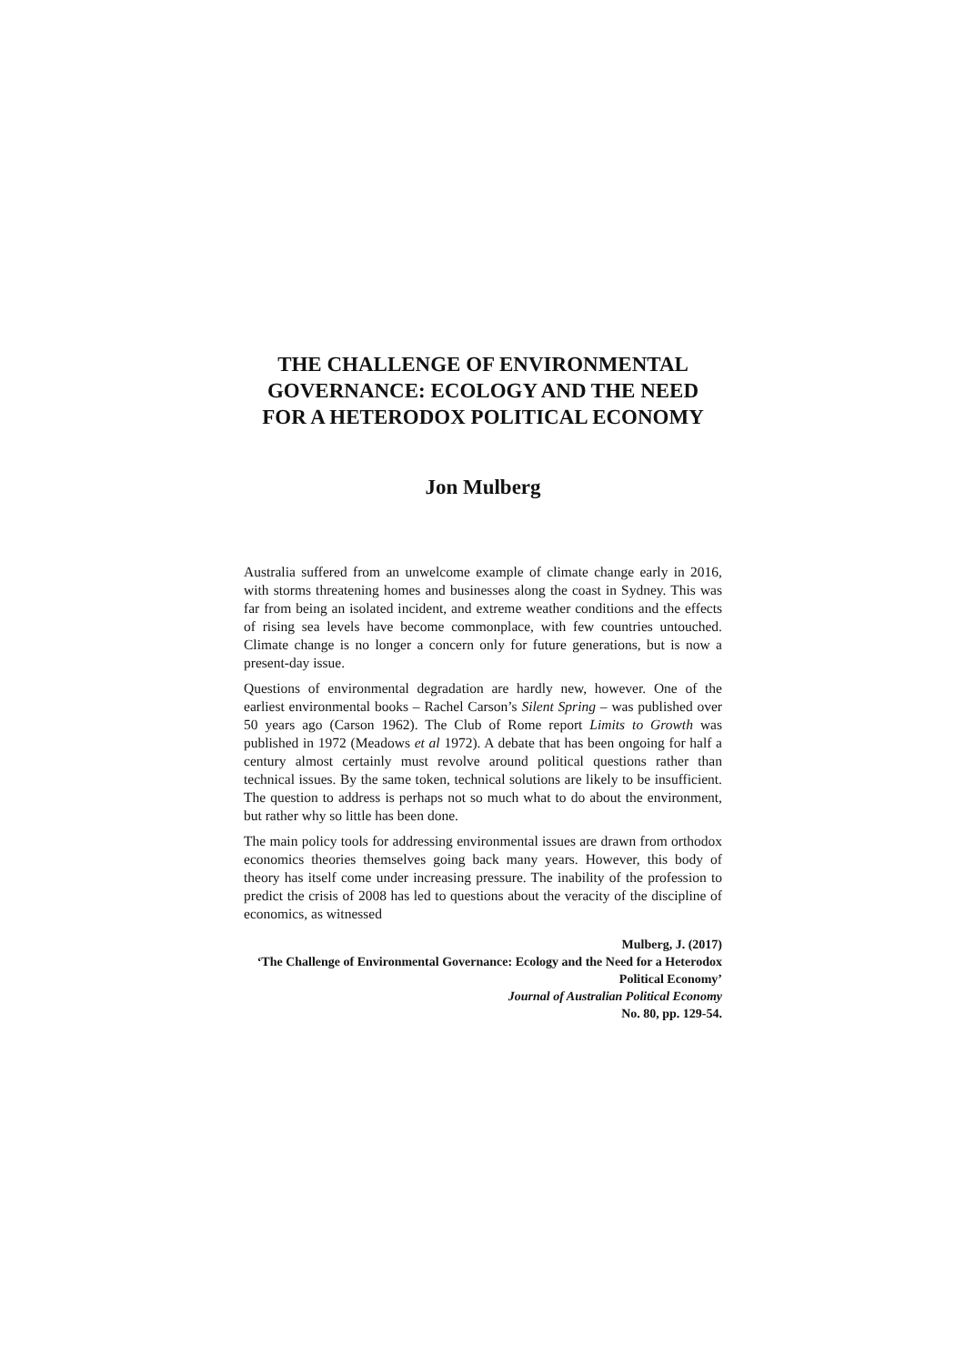THE CHALLENGE OF ENVIRONMENTAL GOVERNANCE: ECOLOGY AND THE NEED FOR A HETERODOX POLITICAL ECONOMY
Jon Mulberg
Australia suffered from an unwelcome example of climate change early in 2016, with storms threatening homes and businesses along the coast in Sydney. This was far from being an isolated incident, and extreme weather conditions and the effects of rising sea levels have become commonplace, with few countries untouched. Climate change is no longer a concern only for future generations, but is now a present-day issue.
Questions of environmental degradation are hardly new, however. One of the earliest environmental books – Rachel Carson’s Silent Spring – was published over 50 years ago (Carson 1962). The Club of Rome report Limits to Growth was published in 1972 (Meadows et al 1972). A debate that has been ongoing for half a century almost certainly must revolve around political questions rather than technical issues. By the same token, technical solutions are likely to be insufficient. The question to address is perhaps not so much what to do about the environment, but rather why so little has been done.
The main policy tools for addressing environmental issues are drawn from orthodox economics theories themselves going back many years. However, this body of theory has itself come under increasing pressure. The inability of the profession to predict the crisis of 2008 has led to questions about the veracity of the discipline of economics, as witnessed
Mulberg, J. (2017)
‘The Challenge of Environmental Governance: Ecology and the Need for a Heterodox Political Economy’
Journal of Australian Political Economy
No. 80, pp. 129-54.